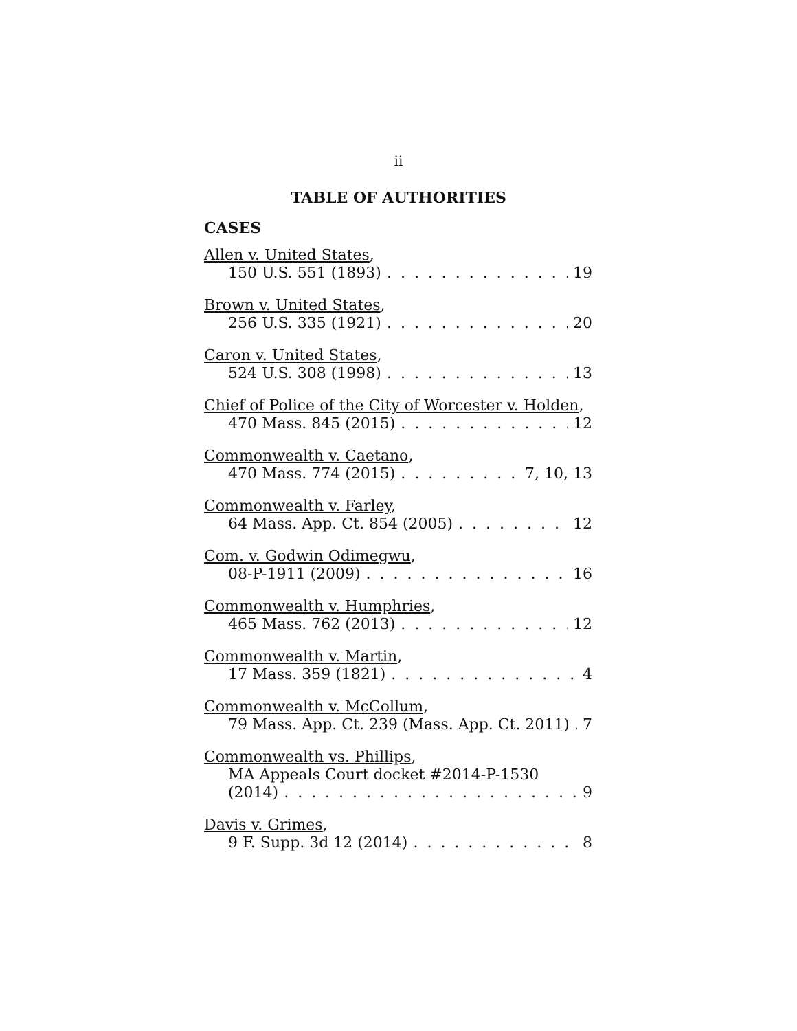ii
TABLE OF AUTHORITIES
CASES
Allen v. United States,
150 U.S. 551 (1893) 19
Brown v. United States,
256 U.S. 335 (1921) 20
Caron v. United States,
524 U.S. 308 (1998) 13
Chief of Police of the City of Worcester v. Holden,
470 Mass. 845 (2015) 12
Commonwealth v. Caetano,
470 Mass. 774 (2015) 7, 10, 13
Commonwealth v. Farley,
64 Mass. App. Ct. 854 (2005) 12
Com. v. Godwin Odimegwu,
08-P-1911 (2009) 16
Commonwealth v. Humphries,
465 Mass. 762 (2013) 12
Commonwealth v. Martin,
17 Mass. 359 (1821) 4
Commonwealth v. McCollum,
79 Mass. App. Ct. 239 (Mass. App. Ct. 2011) 7
Commonwealth vs. Phillips,
MA Appeals Court docket #2014-P-1530
(2014) 9
Davis v. Grimes,
9 F. Supp. 3d 12 (2014) 8